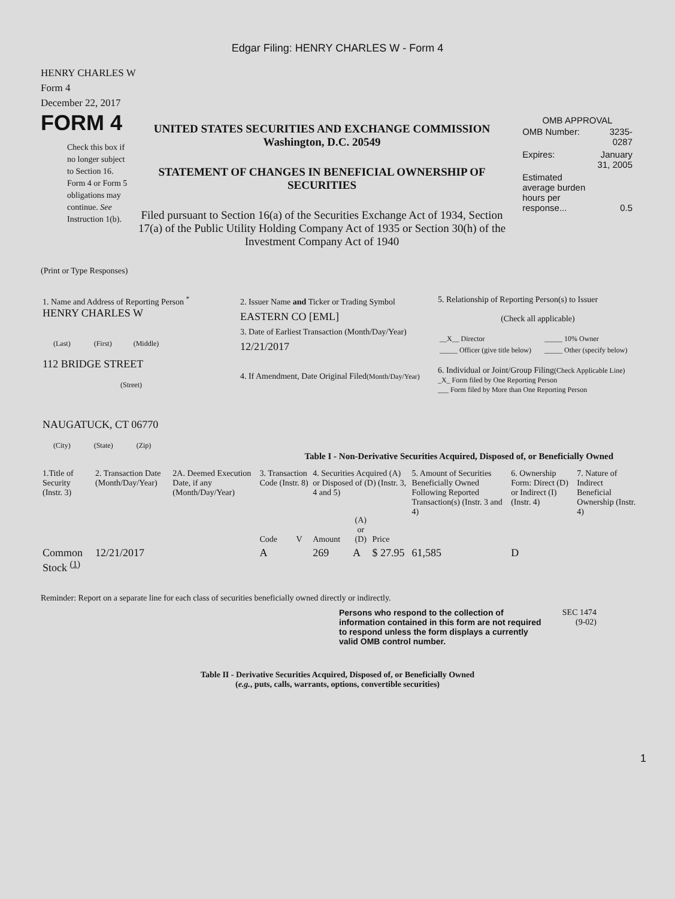Edgar Filing: HENRY CHARLES W - Form 4
HENRY CHARLES W
Form 4
December 22, 2017
FORM 4
Check this box if no longer subject to Section 16. Form 4 or Form 5 obligations may continue. See Instruction 1(b).
UNITED STATES SECURITIES AND EXCHANGE COMMISSION
Washington, D.C. 20549
STATEMENT OF CHANGES IN BENEFICIAL OWNERSHIP OF SECURITIES
Filed pursuant to Section 16(a) of the Securities Exchange Act of 1934, Section 17(a) of the Public Utility Holding Company Act of 1935 or Section 30(h) of the Investment Company Act of 1940
OMB APPROVAL
| OMB Number: | 3235-0287 |
| Expires: | January 31, 2005 |
| Estimated average burden hours per response... | 0.5 |
(Print or Type Responses)
| 1. Name and Address of Reporting Person <sup>*</sup> HENRY CHARLES W (Last) (First) (Middle) 112 BRIDGE STREET (Street) NAUGATUCK, CT 06770 (City) (State) (Zip) | 2. Issuer Name and Ticker or Trading Symbol EASTERN CO [EML] 3. Date of Earliest Transaction (Month/Day/Year) 12/21/2017 4. If Amendment, Date Original Filed (Month/Day/Year) | 5. Relationship of Reporting Person(s) to Issuer (Check all applicable) / __X__ Director / _____ 10% Owner / / _____ Officer (give title below) / _____ Other (specify below) / 6. Individual or Joint/Group Filing (Check Applicable Line) _X_ Form filed by One Reporting Person ___ Form filed by More than One Reporting Person |
Table I - Non-Derivative Securities Acquired, Disposed of, or Beneficially Owned
| 1.Title of Security (Instr. 3) | 2. Transaction Date (Month/Day/Year) | 2A. Deemed Execution Date, if any (Month/Day/Year) | 3. Transaction Code (Instr. 8) | | 4. Securities Acquired (A) or Disposed of (D) (Instr. 3, 4 and 5) | | | 5. Amount of Securities Beneficially Owned Following Reported Transaction(s) (Instr. 3 and 4) | 6. Ownership Form: Direct (D) or Indirect (I) (Instr. 4) | 7. Nature of Indirect Beneficial Ownership (Instr. 4) |
| --- | --- | --- | --- | --- | --- | --- | --- | --- | --- | --- |
| | | | Code | V | Amount | (A) or (D) | Price | | | |
| Common Stock <sup>(1)</sup> | 12/21/2017 | | A | | 269 | A | $ 27.95 | 61,585 | D | |
Reminder: Report on a separate line for each class of securities beneficially owned directly or indirectly.
Persons who respond to the collection of information contained in this form are not required to respond unless the form displays a currently valid OMB control number.
SEC 1474
(9-02)
Table II - Derivative Securities Acquired, Disposed of, or Beneficially Owned
(e.g., puts, calls, warrants, options, convertible securities)
1